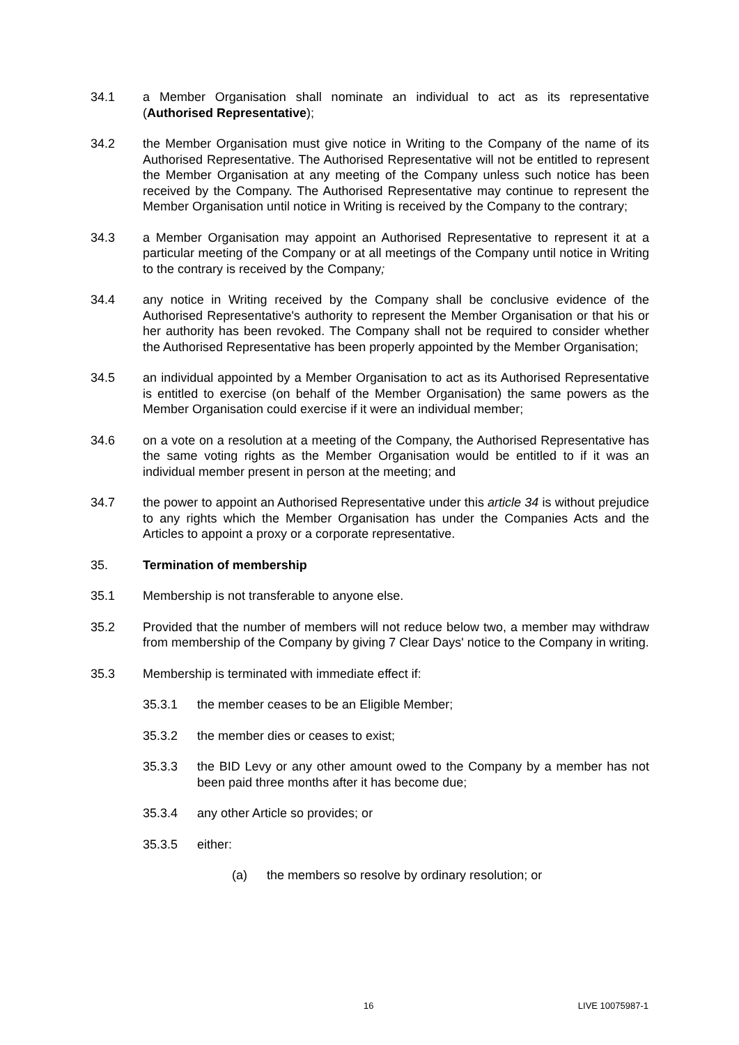34.1 a Member Organisation shall nominate an individual to act as its representative (Authorised Representative);
34.2 the Member Organisation must give notice in Writing to the Company of the name of its Authorised Representative. The Authorised Representative will not be entitled to represent the Member Organisation at any meeting of the Company unless such notice has been received by the Company. The Authorised Representative may continue to represent the Member Organisation until notice in Writing is received by the Company to the contrary;
34.3 a Member Organisation may appoint an Authorised Representative to represent it at a particular meeting of the Company or at all meetings of the Company until notice in Writing to the contrary is received by the Company;
34.4 any notice in Writing received by the Company shall be conclusive evidence of the Authorised Representative's authority to represent the Member Organisation or that his or her authority has been revoked. The Company shall not be required to consider whether the Authorised Representative has been properly appointed by the Member Organisation;
34.5 an individual appointed by a Member Organisation to act as its Authorised Representative is entitled to exercise (on behalf of the Member Organisation) the same powers as the Member Organisation could exercise if it were an individual member;
34.6 on a vote on a resolution at a meeting of the Company, the Authorised Representative has the same voting rights as the Member Organisation would be entitled to if it was an individual member present in person at the meeting; and
34.7 the power to appoint an Authorised Representative under this article 34 is without prejudice to any rights which the Member Organisation has under the Companies Acts and the Articles to appoint a proxy or a corporate representative.
35. Termination of membership
35.1 Membership is not transferable to anyone else.
35.2 Provided that the number of members will not reduce below two, a member may withdraw from membership of the Company by giving 7 Clear Days' notice to the Company in writing.
35.3 Membership is terminated with immediate effect if:
35.3.1 the member ceases to be an Eligible Member;
35.3.2 the member dies or ceases to exist;
35.3.3 the BID Levy or any other amount owed to the Company by a member has not been paid three months after it has become due;
35.3.4 any other Article so provides; or
35.3.5 either:
(a) the members so resolve by ordinary resolution; or
16 LIVE 10075987-1